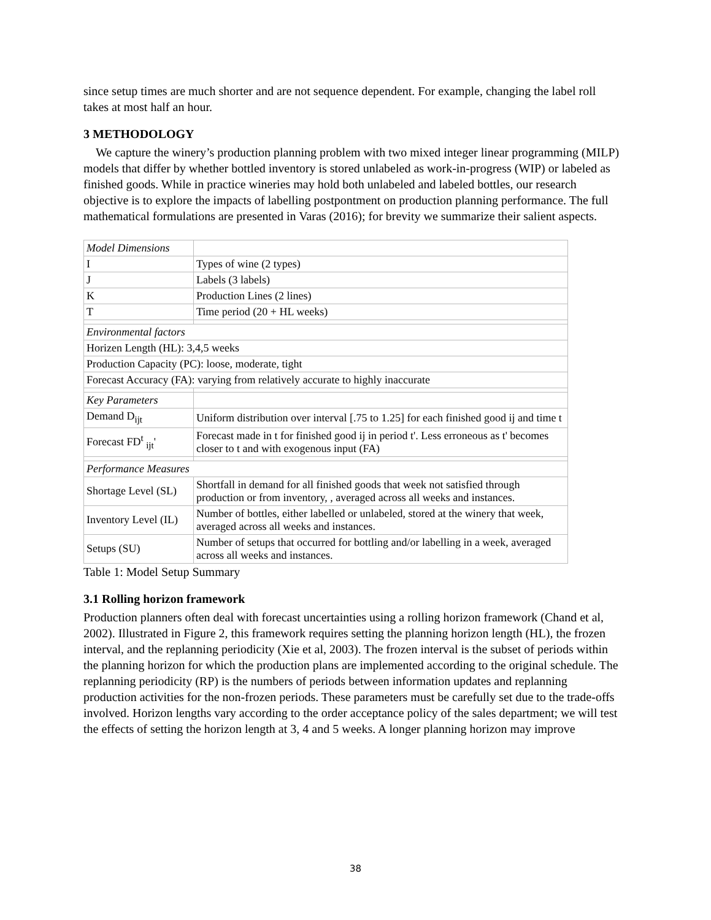since setup times are much shorter and are not sequence dependent. For example, changing the label roll takes at most half an hour.
3 METHODOLOGY
We capture the winery’s production planning problem with two mixed integer linear programming (MILP) models that differ by whether bottled inventory is stored unlabeled as work-in-progress (WIP) or labeled as finished goods. While in practice wineries may hold both unlabeled and labeled bottles, our research objective is to explore the impacts of labelling postpontment on production planning performance. The full mathematical formulations are presented in Varas (2016); for brevity we summarize their salient aspects.
| Model Dimensions | |
| I | Types of wine (2 types) |
| J | Labels (3 labels) |
| K | Production Lines (2 lines) |
| T | Time period (20 + HL weeks) |
| Environmental factors | |
| Horizen Length (HL): 3,4,5 weeks | |
| Production Capacity (PC): loose, moderate, tight | |
| Forecast Accuracy (FA): varying from relatively accurate to highly inaccurate | |
| Key Parameters | |
| Demand D<sub>ijt</sub> | Uniform distribution over interval [.75 to 1.25] for each finished good ij and time t |
| Forecast FD<sup>t</sup> <sub>ijt</sub>' | Forecast made in t for finished good ij in period t'. Less erroneous as t' becomes closer to t and with exogenous input (FA) |
| Performance Measures | |
| Shortage Level (SL) | Shortfall in demand for all finished goods that week not satisfied through production or from inventory, , averaged across all weeks and instances. |
| Inventory Level (IL) | Number of bottles, either labelled or unlabeled, stored at the winery that week, averaged across all weeks and instances. |
| Setups (SU) | Number of setups that occurred for bottling and/or labelling in a week, averaged across all weeks and instances. |
Table 1: Model Setup Summary
3.1 Rolling horizon framework
Production planners often deal with forecast uncertainties using a rolling horizon framework (Chand et al, 2002). Illustrated in Figure 2, this framework requires setting the planning horizon length (HL), the frozen interval, and the replanning periodicity (Xie et al, 2003). The frozen interval is the subset of periods within the planning horizon for which the production plans are implemented according to the original schedule. The replanning periodicity (RP) is the numbers of periods between information updates and replanning production activities for the non-frozen periods. These parameters must be carefully set due to the trade-offs involved. Horizon lengths vary according to the order acceptance policy of the sales department; we will test the effects of setting the horizon length at 3, 4 and 5 weeks. A longer planning horizon may improve
38